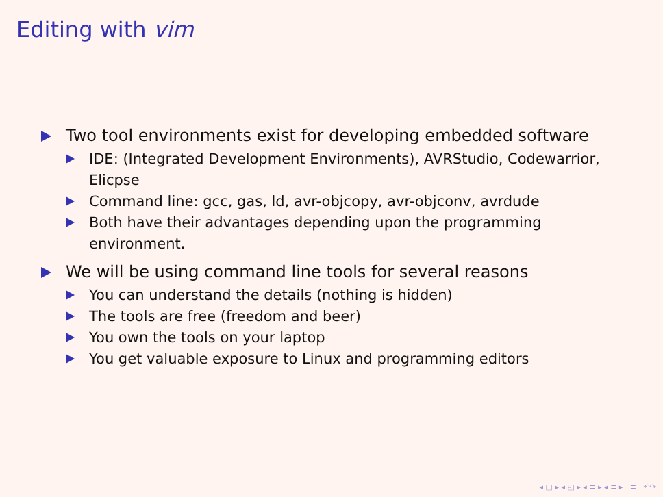Editing with vim
Two tool environments exist for developing embedded software
IDE: (Integrated Development Environments), AVRStudio, Codewarrior, Elicpse
Command line: gcc, gas, ld, avr-objcopy, avr-objconv, avrdude
Both have their advantages depending upon the programming environment.
We will be using command line tools for several reasons
You can understand the details (nothing is hidden)
The tools are free (freedom and beer)
You own the tools on your laptop
You get valuable exposure to Linux and programming editors
◂ □ ▸ ◂ ◰ ▸ ◂ ≡ ▸ ◂ ≡ ▸ ≡ ↶↷